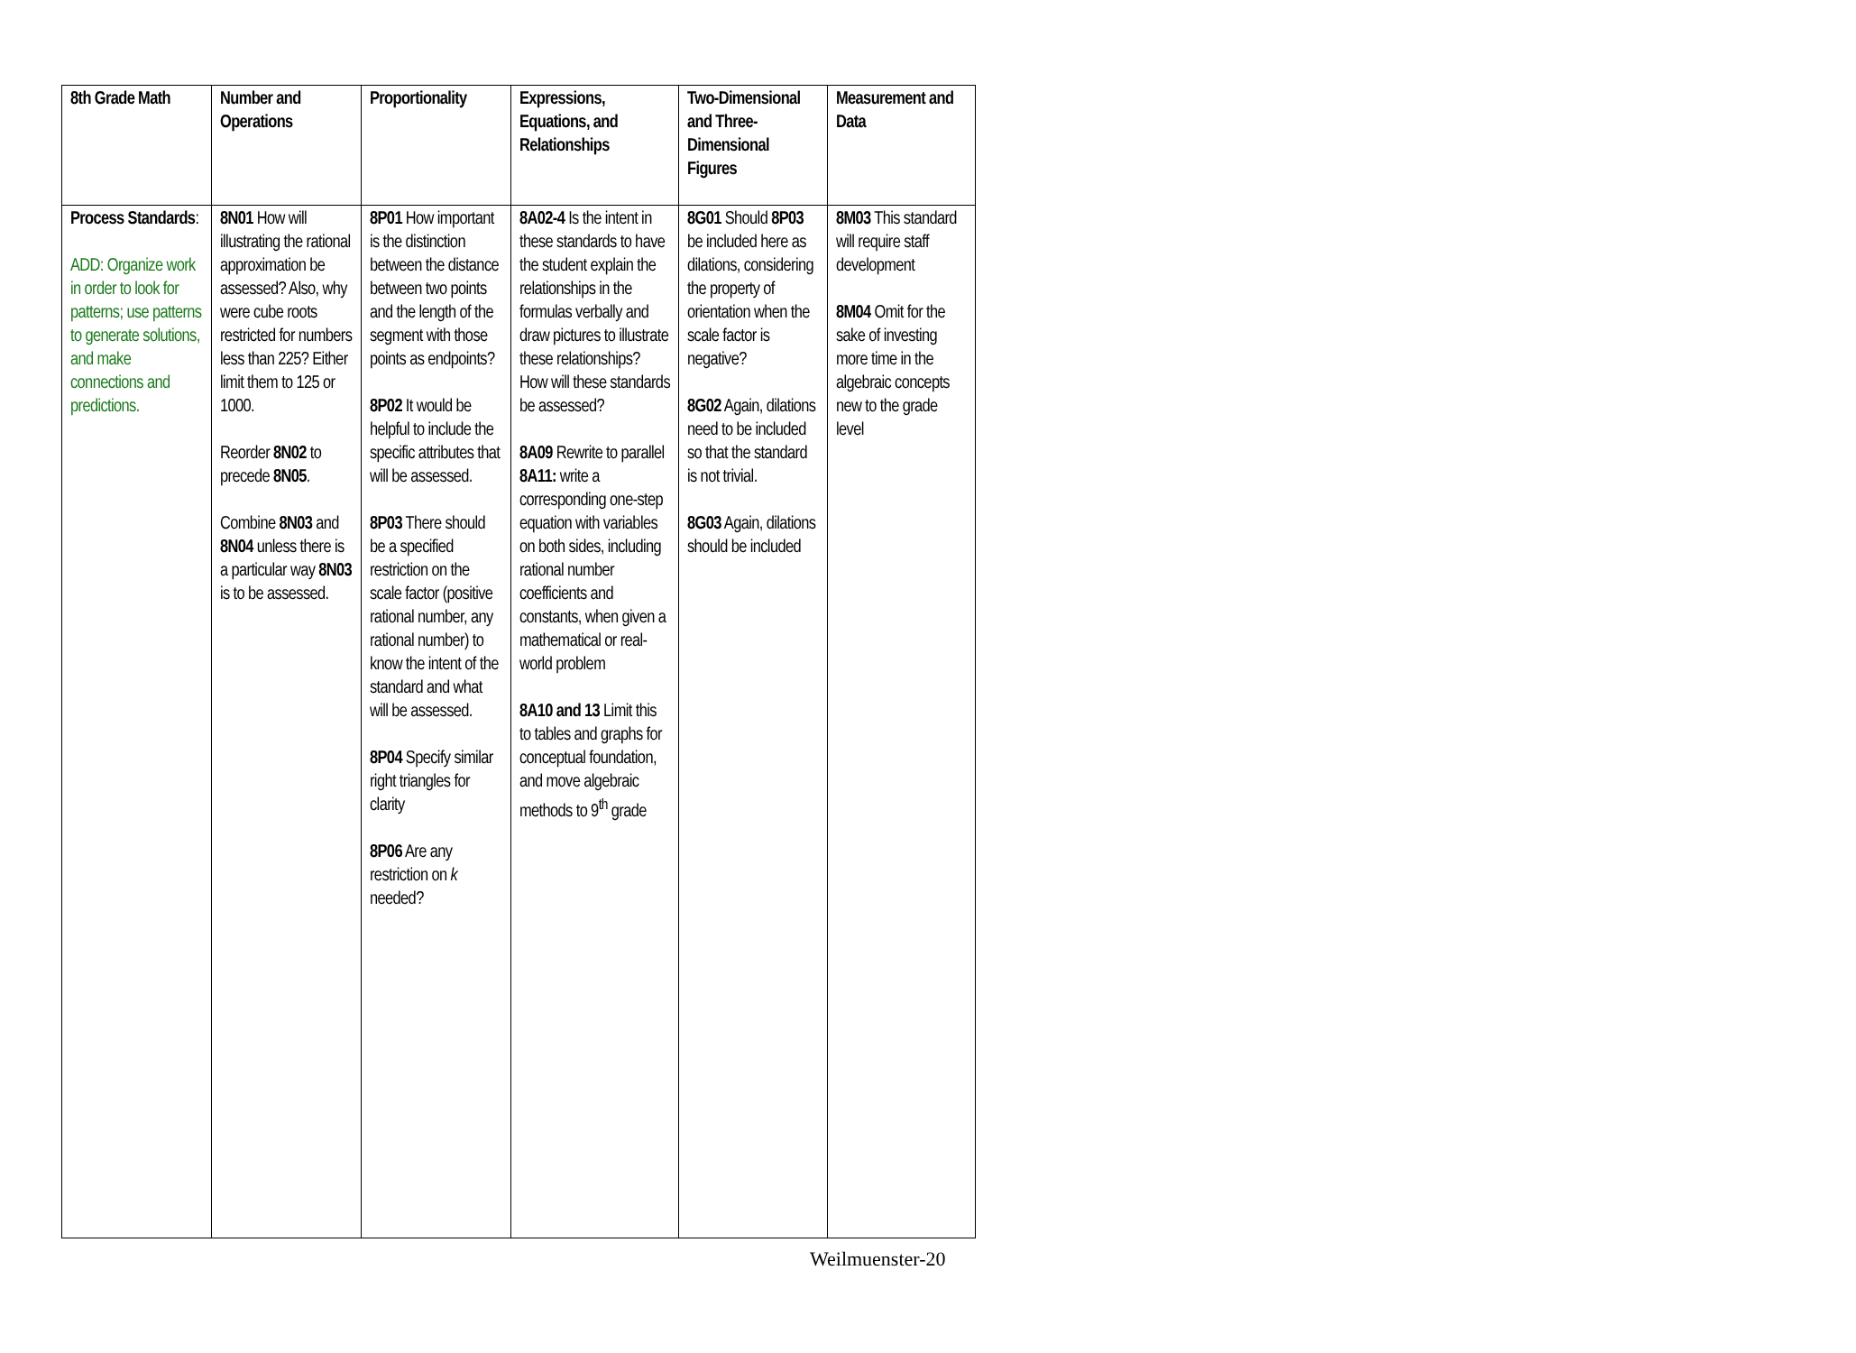| 8th Grade Math | Number and Operations | Proportionality | Expressions, Equations, and Relationships | Two-Dimensional and Three-Dimensional Figures | Measurement and Data |
| Process Standards : ADD: Organize work in order to look for patterns; use patterns to generate solutions, and make connections and predictions. | 8N01 How will illustrating the rational approximation be assessed? Also, why were cube roots restricted for numbers less than 225? Either limit them to 125 or 1000. Reorder 8N02 to precede 8N05 . Combine 8N03 and 8N04 unless there is a particular way 8N03 is to be assessed. | 8P01 How important is the distinction between the distance between two points and the length of the segment with those points as endpoints? 8P02 It would be helpful to include the specific attributes that will be assessed. 8P03 There should be a specified restriction on the scale factor (positive rational number, any rational number) to know the intent of the standard and what will be assessed. 8P04 Specify similar right triangles for clarity 8P06 Are any restriction on k needed? | 8A02-4 Is the intent in these standards to have the student explain the relationships in the formulas verbally and draw pictures to illustrate these relationships? How will these standards be assessed? 8A09 Rewrite to parallel 8A11: write a corresponding one-step equation with variables on both sides, including rational number coefficients and constants, when given a mathematical or real-world problem 8A10 and 13 Limit this to tables and graphs for conceptual foundation, and move algebraic methods to 9<sup>th</sup> grade | 8G01 Should 8P03 be included here as dilations, considering the property of orientation when the scale factor is negative? 8G02 Again, dilations need to be included so that the standard is not trivial. 8G03 Again, dilations should be included | 8M03 This standard will require staff development 8M04 Omit for the sake of investing more time in the algebraic concepts new to the grade level |
Weilmuenster-20